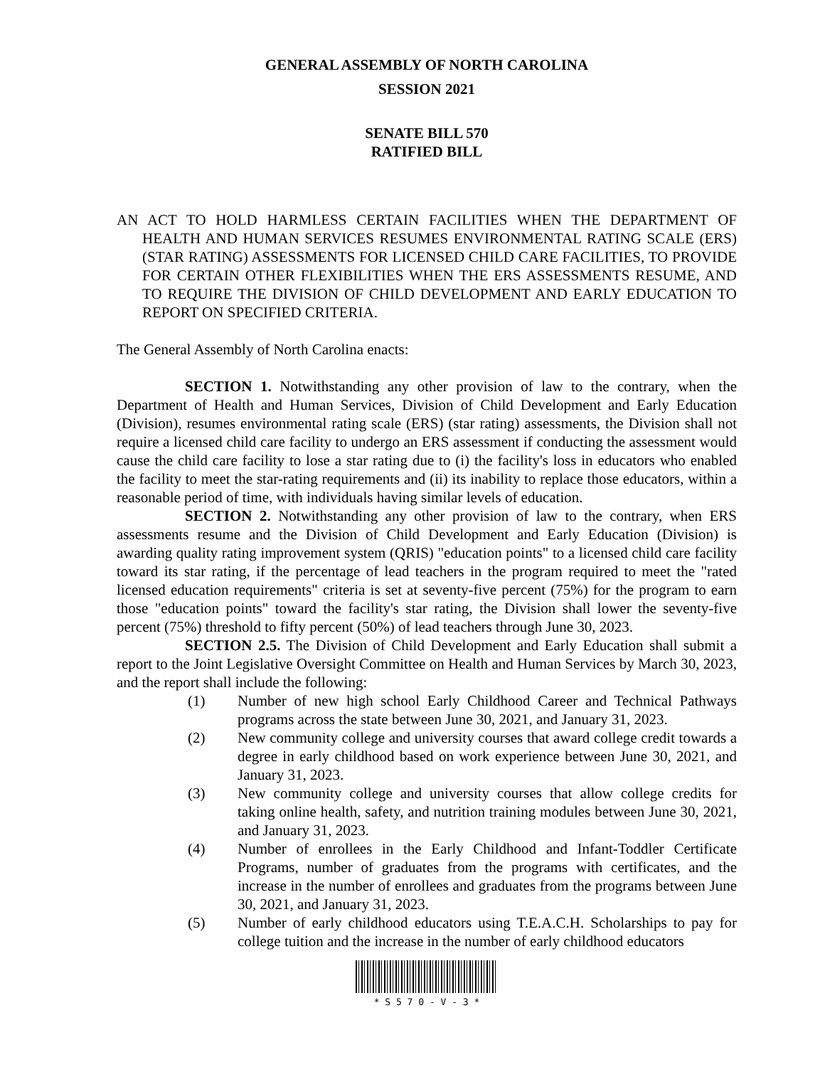GENERAL ASSEMBLY OF NORTH CAROLINA
SESSION 2021
SENATE BILL 570
RATIFIED BILL
AN ACT TO HOLD HARMLESS CERTAIN FACILITIES WHEN THE DEPARTMENT OF HEALTH AND HUMAN SERVICES RESUMES ENVIRONMENTAL RATING SCALE (ERS) (STAR RATING) ASSESSMENTS FOR LICENSED CHILD CARE FACILITIES, TO PROVIDE FOR CERTAIN OTHER FLEXIBILITIES WHEN THE ERS ASSESSMENTS RESUME, AND TO REQUIRE THE DIVISION OF CHILD DEVELOPMENT AND EARLY EDUCATION TO REPORT ON SPECIFIED CRITERIA.
The General Assembly of North Carolina enacts:
SECTION 1. Notwithstanding any other provision of law to the contrary, when the Department of Health and Human Services, Division of Child Development and Early Education (Division), resumes environmental rating scale (ERS) (star rating) assessments, the Division shall not require a licensed child care facility to undergo an ERS assessment if conducting the assessment would cause the child care facility to lose a star rating due to (i) the facility's loss in educators who enabled the facility to meet the star-rating requirements and (ii) its inability to replace those educators, within a reasonable period of time, with individuals having similar levels of education.
SECTION 2. Notwithstanding any other provision of law to the contrary, when ERS assessments resume and the Division of Child Development and Early Education (Division) is awarding quality rating improvement system (QRIS) "education points" to a licensed child care facility toward its star rating, if the percentage of lead teachers in the program required to meet the "rated licensed education requirements" criteria is set at seventy-five percent (75%) for the program to earn those "education points" toward the facility's star rating, the Division shall lower the seventy-five percent (75%) threshold to fifty percent (50%) of lead teachers through June 30, 2023.
SECTION 2.5. The Division of Child Development and Early Education shall submit a report to the Joint Legislative Oversight Committee on Health and Human Services by March 30, 2023, and the report shall include the following:
(1) Number of new high school Early Childhood Career and Technical Pathways programs across the state between June 30, 2021, and January 31, 2023.
(2) New community college and university courses that award college credit towards a degree in early childhood based on work experience between June 30, 2021, and January 31, 2023.
(3) New community college and university courses that allow college credits for taking online health, safety, and nutrition training modules between June 30, 2021, and January 31, 2023.
(4) Number of enrollees in the Early Childhood and Infant-Toddler Certificate Programs, number of graduates from the programs with certificates, and the increase in the number of enrollees and graduates from the programs between June 30, 2021, and January 31, 2023.
(5) Number of early childhood educators using T.E.A.C.H. Scholarships to pay for college tuition and the increase in the number of early childhood educators
* S 5 7 0 - V - 3 *